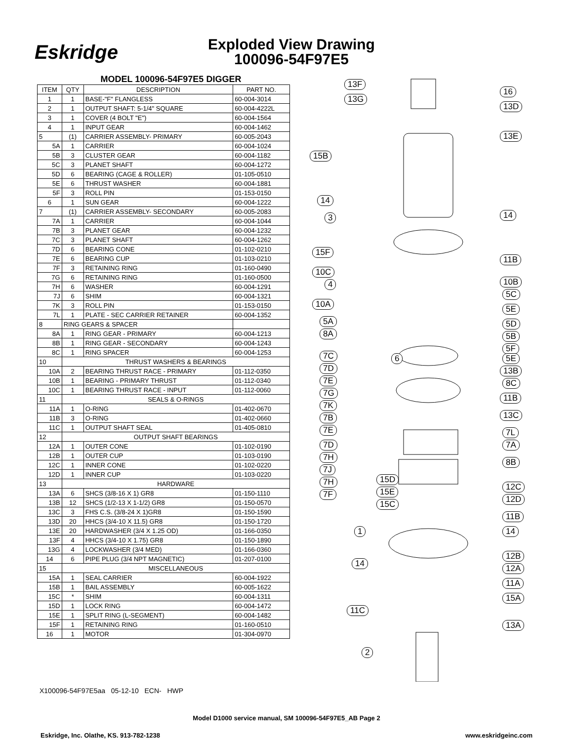Eskridge
Exploded View Drawing
100096-54F97E5
MODEL 100096-54F97E5 DIGGER
| ITEM | QTY | DESCRIPTION | PART NO. |
| --- | --- | --- | --- |
| 1 | 1 | BASE-"F" FLANGLESS | 60-004-3014 |
| 2 | 1 | OUTPUT SHAFT: 5-1/4" SQUARE | 60-004-4222L |
| 3 | 1 | COVER (4 BOLT "E") | 60-004-1564 |
| 4 | 1 | INPUT GEAR | 60-004-1462 |
| 5 | (1) | CARRIER ASSEMBLY- PRIMARY | 60-005-2043 |
| 5A | 1 | CARRIER | 60-004-1024 |
| 5B | 3 | CLUSTER GEAR | 60-004-1182 |
| 5C | 3 | PLANET SHAFT | 60-004-1272 |
| 5D | 6 | BEARING (CAGE & ROLLER) | 01-105-0510 |
| 5E | 6 | THRUST WASHER | 60-004-1881 |
| 5F | 3 | ROLL PIN | 01-153-0150 |
| 6 | 1 | SUN GEAR | 60-004-1222 |
| 7 | (1) | CARRIER ASSEMBLY- SECONDARY | 60-005-2083 |
| 7A | 1 | CARRIER | 60-004-1044 |
| 7B | 3 | PLANET GEAR | 60-004-1232 |
| 7C | 3 | PLANET SHAFT | 60-004-1262 |
| 7D | 6 | BEARING CONE | 01-102-0210 |
| 7E | 6 | BEARING CUP | 01-103-0210 |
| 7F | 3 | RETAINING RING | 01-160-0490 |
| 7G | 6 | RETAINING RING | 01-160-0500 |
| 7H | 6 | WASHER | 60-004-1291 |
| 7J | 6 | SHIM | 60-004-1321 |
| 7K | 3 | ROLL PIN | 01-153-0150 |
| 7L | 1 | PLATE - SEC CARRIER RETAINER | 60-004-1352 |
| 8 | RING GEARS & SPACER | | |
| 8A | 1 | RING GEAR - PRIMARY | 60-004-1213 |
| 8B | 1 | RING GEAR - SECONDARY | 60-004-1243 |
| 8C | 1 | RING SPACER | 60-004-1253 |
| 10 | THRUST WASHERS & BEARINGS | | |
| 10A | 2 | BEARING THRUST RACE - PRIMARY | 01-112-0350 |
| 10B | 1 | BEARING - PRIMARY THRUST | 01-112-0340 |
| 10C | 1 | BEARING THRUST RACE - INPUT | 01-112-0060 |
| 11 | SEALS & O-RINGS | | |
| 11A | 1 | O-RING | 01-402-0670 |
| 11B | 3 | O-RING | 01-402-0660 |
| 11C | 1 | OUTPUT SHAFT SEAL | 01-405-0810 |
| 12 | OUTPUT SHAFT BEARINGS | | |
| 12A | 1 | OUTER CONE | 01-102-0190 |
| 12B | 1 | OUTER CUP | 01-103-0190 |
| 12C | 1 | INNER CONE | 01-102-0220 |
| 12D | 1 | INNER CUP | 01-103-0220 |
| 13 | HARDWARE | | |
| 13A | 6 | SHCS (3/8-16 X 1) GR8 | 01-150-1110 |
| 13B | 12 | SHCS (1/2-13 X 1-1/2) GR8 | 01-150-0570 |
| 13C | 3 | FHS C.S. (3/8-24 X 1)GR8 | 01-150-1590 |
| 13D | 20 | HHCS (3/4-10 X 11.5) GR8 | 01-150-1720 |
| 13E | 20 | HARDWASHER (3/4 X 1.25 OD) | 01-166-0350 |
| 13F | 4 | HHCS (3/4-10 X 1.75) GR8 | 01-150-1890 |
| 13G | 4 | LOCKWASHER (3/4 MED) | 01-166-0360 |
| 14 | 6 | PIPE PLUG (3/4 NPT MAGNETIC) | 01-207-0100 |
| 15 | MISCELLANEOUS | | |
| 15A | 1 | SEAL CARRIER | 60-004-1922 |
| 15B | 1 | BAIL ASSEMBLY | 60-005-1622 |
| 15C | * | SHIM | 60-004-1311 |
| 15D | 1 | LOCK RING | 60-004-1472 |
| 15E | 1 | SPLIT RING (L-SEGMENT) | 60-004-1482 |
| 15F | 1 | RETAINING RING | 01-160-0510 |
| 16 | 1 | MOTOR | 01-304-0970 |
13F
13G
16
13D
13E
15B
14
14
3
15F
11B
10C
4 10B
5C
10A 5E
5A 5D
8A 5B
5F
7C 6 5E
7D 13B
7E 8C
7G 11B
7K
13C
7B
7E 7L
7D 7A
7H 8B
7J
15D
7H
15E 12C
7F 12D
15C
11B
1 14
12B
14 12A
11A
15A
11C
13A
2
X100096-54F97E5aa 05-12-10 ECN- HWP
Model D1000 service manual, SM 100096-54F97E5_AB Page 2
Eskridge, Inc. Olathe, KS. 913-782-1238 www.eskridgeinc.com